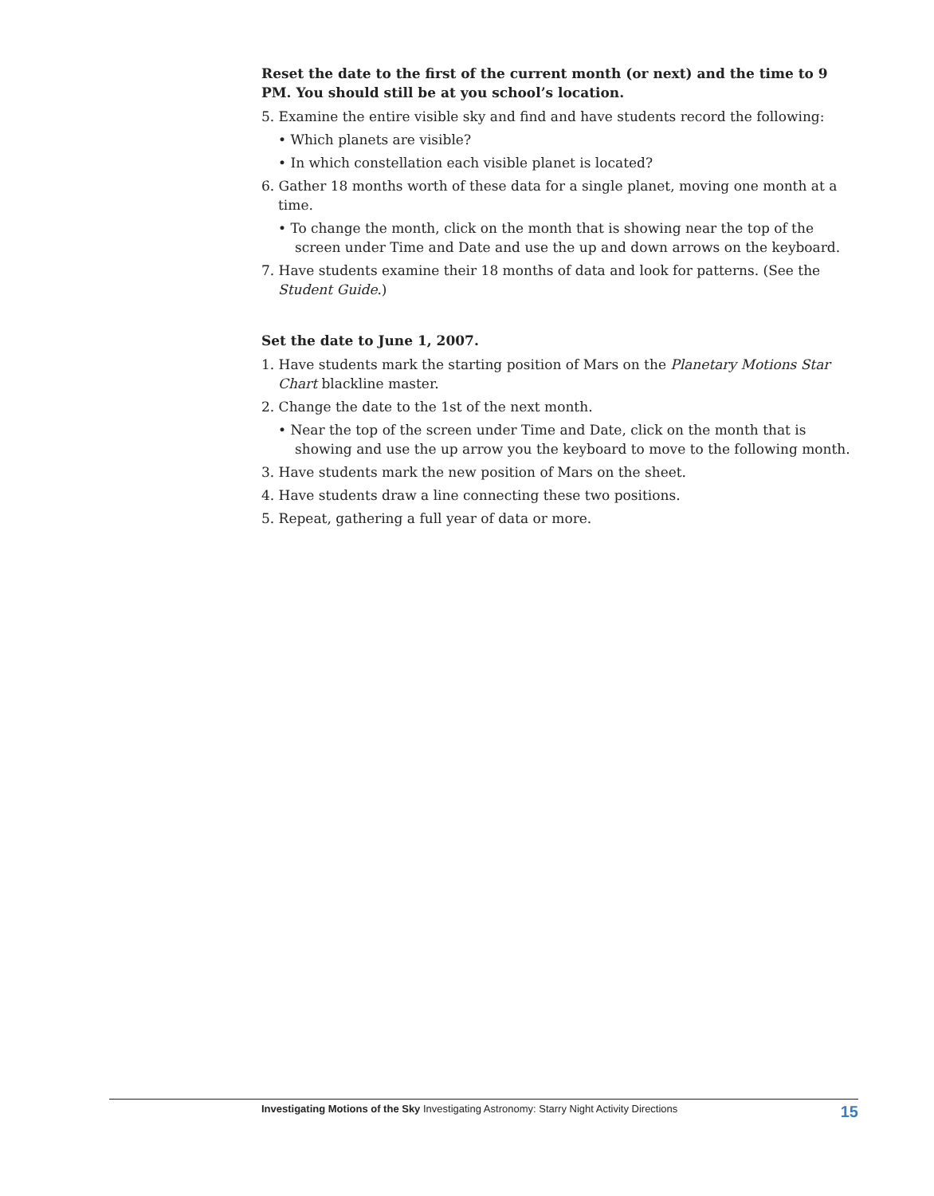Reset the date to the first of the current month (or next) and the time to 9 PM. You should still be at you school’s location.
5. Examine the entire visible sky and find and have students record the following:
• Which planets are visible?
• In which constellation each visible planet is located?
6. Gather 18 months worth of these data for a single planet, moving one month at a time.
• To change the month, click on the month that is showing near the top of the screen under Time and Date and use the up and down arrows on the keyboard.
7. Have students examine their 18 months of data and look for patterns. (See the Student Guide.)
Set the date to June 1, 2007.
1. Have students mark the starting position of Mars on the Planetary Motions Star Chart blackline master.
2. Change the date to the 1st of the next month.
• Near the top of the screen under Time and Date, click on the month that is showing and use the up arrow you the keyboard to move to the following month.
3. Have students mark the new position of Mars on the sheet.
4. Have students draw a line connecting these two positions.
5. Repeat, gathering a full year of data or more.
Investigating Motions of the Sky Investigating Astronomy: Starry Night Activity Directions 15